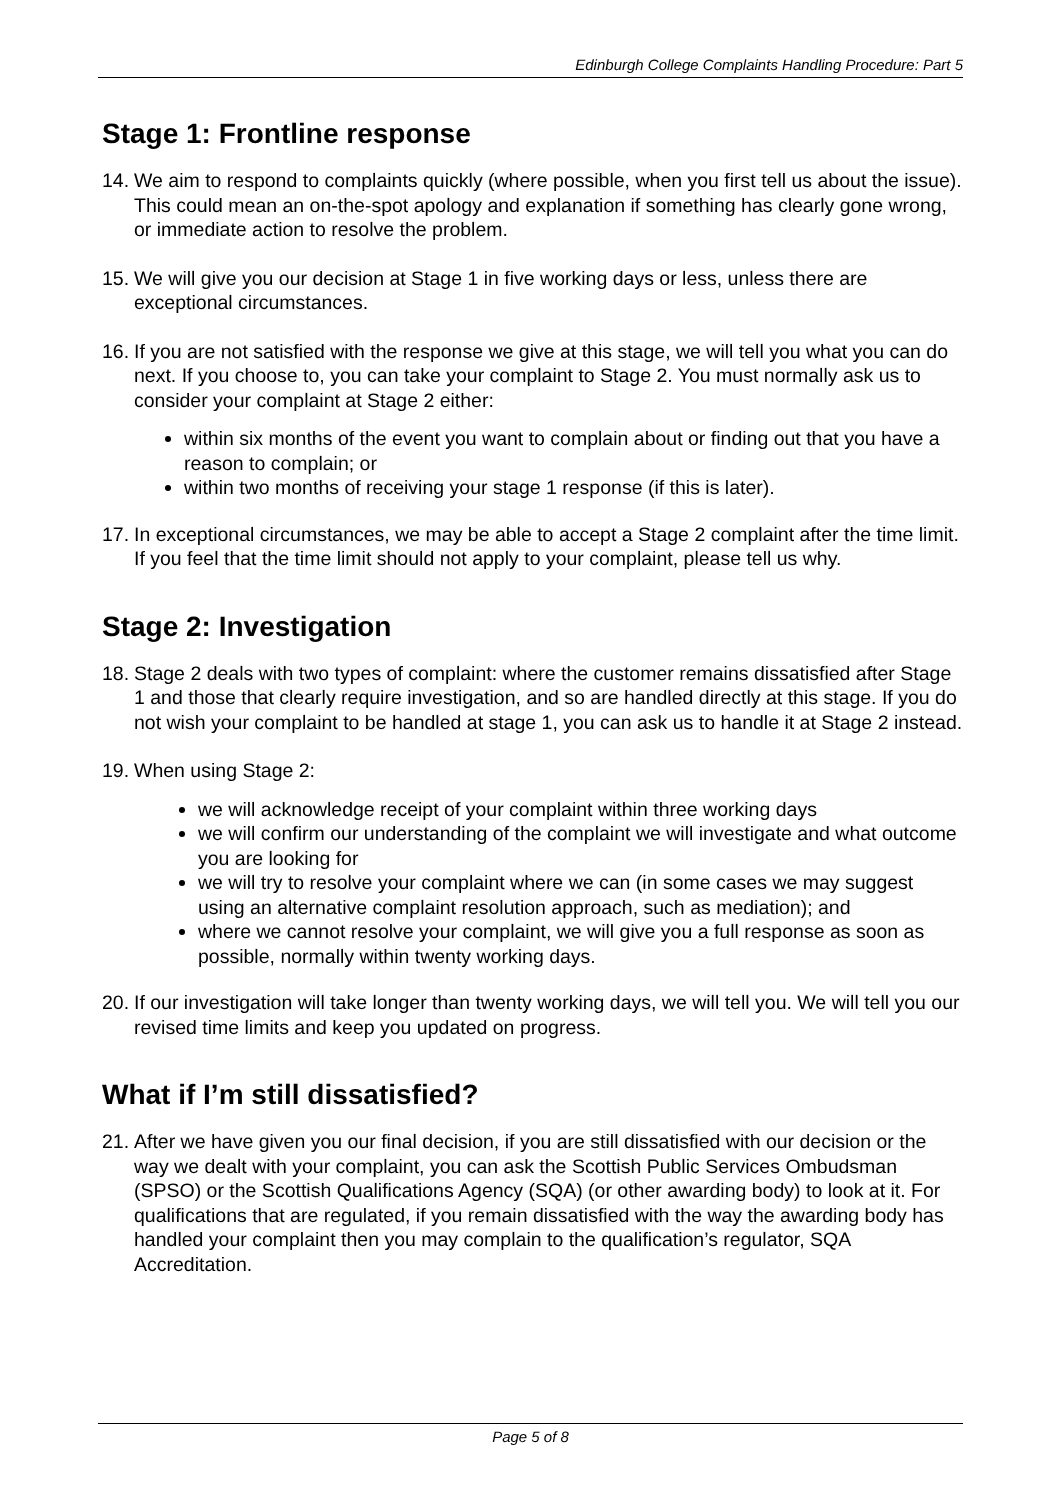Edinburgh College Complaints Handling Procedure: Part 5
Stage 1: Frontline response
14. We aim to respond to complaints quickly (where possible, when you first tell us about the issue). This could mean an on-the-spot apology and explanation if something has clearly gone wrong, or immediate action to resolve the problem.
15. We will give you our decision at Stage 1 in five working days or less, unless there are exceptional circumstances.
16. If you are not satisfied with the response we give at this stage, we will tell you what you can do next. If you choose to, you can take your complaint to Stage 2. You must normally ask us to consider your complaint at Stage 2 either:
within six months of the event you want to complain about or finding out that you have a reason to complain; or
within two months of receiving your stage 1 response (if this is later).
17. In exceptional circumstances, we may be able to accept a Stage 2 complaint after the time limit. If you feel that the time limit should not apply to your complaint, please tell us why.
Stage 2: Investigation
18. Stage 2 deals with two types of complaint: where the customer remains dissatisfied after Stage 1 and those that clearly require investigation, and so are handled directly at this stage. If you do not wish your complaint to be handled at stage 1, you can ask us to handle it at Stage 2 instead.
19. When using Stage 2:
we will acknowledge receipt of your complaint within three working days
we will confirm our understanding of the complaint we will investigate and what outcome you are looking for
we will try to resolve your complaint where we can (in some cases we may suggest using an alternative complaint resolution approach, such as mediation); and
where we cannot resolve your complaint, we will give you a full response as soon as possible, normally within twenty working days.
20. If our investigation will take longer than twenty working days, we will tell you. We will tell you our revised time limits and keep you updated on progress.
What if I’m still dissatisfied?
21. After we have given you our final decision, if you are still dissatisfied with our decision or the way we dealt with your complaint, you can ask the Scottish Public Services Ombudsman (SPSO) or the Scottish Qualifications Agency (SQA) (or other awarding body) to look at it. For qualifications that are regulated, if you remain dissatisfied with the way the awarding body has handled your complaint then you may complain to the qualification’s regulator, SQA Accreditation.
Page 5 of 8